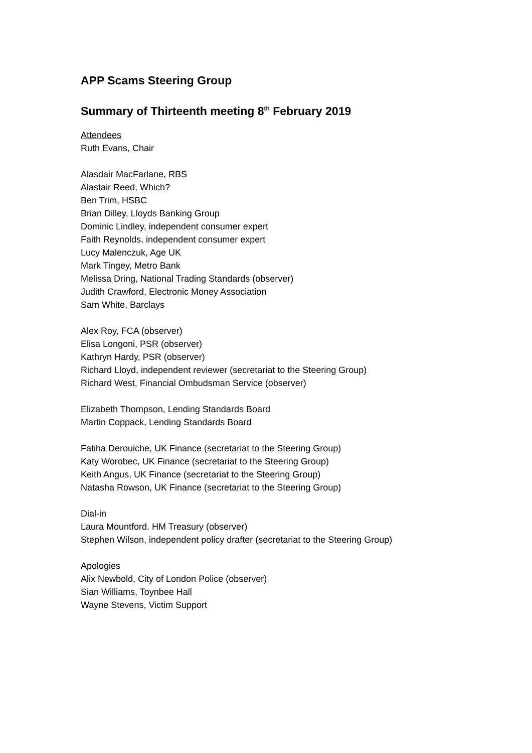APP Scams Steering Group
Summary of Thirteenth meeting 8<sup>th</sup> February 2019
Attendees
Ruth Evans, Chair
Alasdair MacFarlane, RBS
Alastair Reed, Which?
Ben Trim, HSBC
Brian Dilley, Lloyds Banking Group
Dominic Lindley, independent consumer expert
Faith Reynolds, independent consumer expert
Lucy Malenczuk, Age UK
Mark Tingey, Metro Bank
Melissa Dring, National Trading Standards (observer)
Judith Crawford, Electronic Money Association
Sam White, Barclays
Alex Roy, FCA (observer)
Elisa Longoni, PSR (observer)
Kathryn Hardy, PSR (observer)
Richard Lloyd, independent reviewer (secretariat to the Steering Group)
Richard West, Financial Ombudsman Service (observer)
Elizabeth Thompson, Lending Standards Board
Martin Coppack, Lending Standards Board
Fatiha Derouiche, UK Finance (secretariat to the Steering Group)
Katy Worobec, UK Finance (secretariat to the Steering Group)
Keith Angus, UK Finance (secretariat to the Steering Group)
Natasha Rowson, UK Finance (secretariat to the Steering Group)
Dial-in
Laura Mountford. HM Treasury (observer)
Stephen Wilson, independent policy drafter (secretariat to the Steering Group)
Apologies
Alix Newbold, City of London Police (observer)
Sian Williams, Toynbee Hall
Wayne Stevens, Victim Support